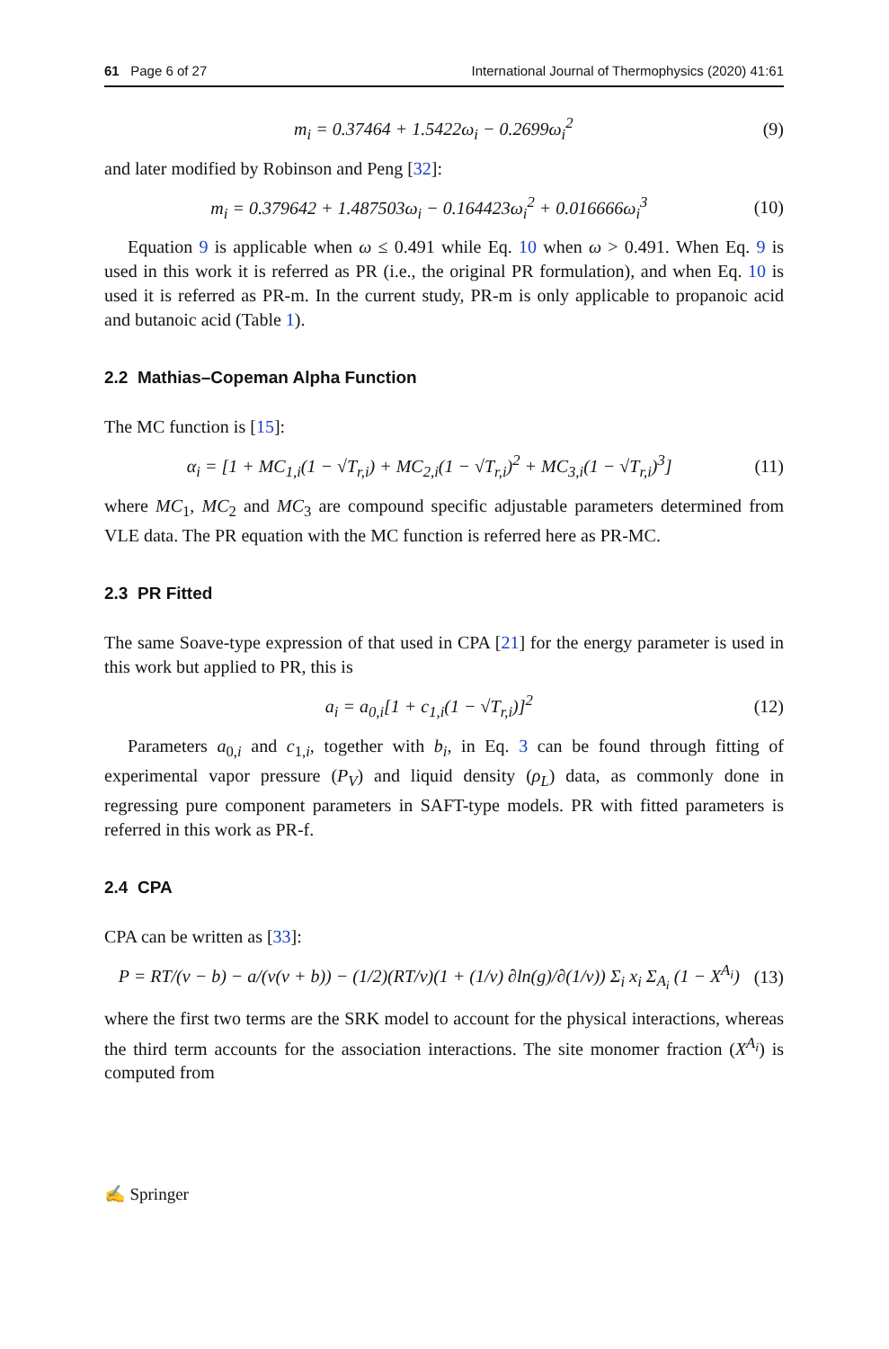61 Page 6 of 27 International Journal of Thermophysics (2020) 41:61
m<sub>i</sub> = 0.37464 + 1.5422ω<sub>i</sub> − 0.2699ω<sub>i</sub><sup>2</sup> (9)
and later modified by Robinson and Peng [32]:
m<sub>i</sub> = 0.379642 + 1.487503ω<sub>i</sub> − 0.164423ω<sub>i</sub><sup>2</sup> + 0.016666ω<sub>i</sub><sup>3</sup> (10)
Equation 9 is applicable when ω ≤ 0.491 while Eq. 10 when ω > 0.491. When Eq. 9 is used in this work it is referred as PR (i.e., the original PR formulation), and when Eq. 10 is used it is referred as PR-m. In the current study, PR-m is only applicable to propanoic acid and butanoic acid (Table 1).
2.2 Mathias–Copeman Alpha Function
The MC function is [15]:
α<sub>i</sub> = [1 + MC<sub>1,i</sub>(1 − √T<sub>r,i</sub>) + MC<sub>2,i</sub>(1 − √T<sub>r,i</sub>)<sup>2</sup> + MC<sub>3,i</sub>(1 − √T<sub>r,i</sub>)<sup>3</sup>] (11)
where MC<sub>1</sub>, MC<sub>2</sub> and MC<sub>3</sub> are compound specific adjustable parameters determined from VLE data. The PR equation with the MC function is referred here as PR-MC.
2.3 PR Fitted
The same Soave-type expression of that used in CPA [21] for the energy parameter is used in this work but applied to PR, this is
a<sub>i</sub> = a<sub>0,i</sub>[1 + c<sub>1,i</sub>(1 − √T<sub>r,i</sub>)]<sup>2</sup> (12)
Parameters a<sub>0,i</sub> and c<sub>1,i</sub>, together with b<sub>i</sub>, in Eq. 3 can be found through fitting of experimental vapor pressure (P<sub>V</sub>) and liquid density (ρ<sub>L</sub>) data, as commonly done in regressing pure component parameters in SAFT-type models. PR with fitted parameters is referred in this work as PR-f.
2.4 CPA
CPA can be written as [33]:
P = RT/(v − b) − a/(v(v + b)) − (1/2)(RT/v)(1 + (1/v) ∂ln(g)/∂(1/v)) Σ<sub>i</sub> x<sub>i</sub> Σ<sub>A<sub>i</sub></sub> (1 − X<sup>A<sub>i</sub></sup>) (13)
where the first two terms are the SRK model to account for the physical interactions, whereas the third term accounts for the association interactions. The site monomer fraction (X<sup>A<sub>i</sub></sup>) is computed from
✍ Springer